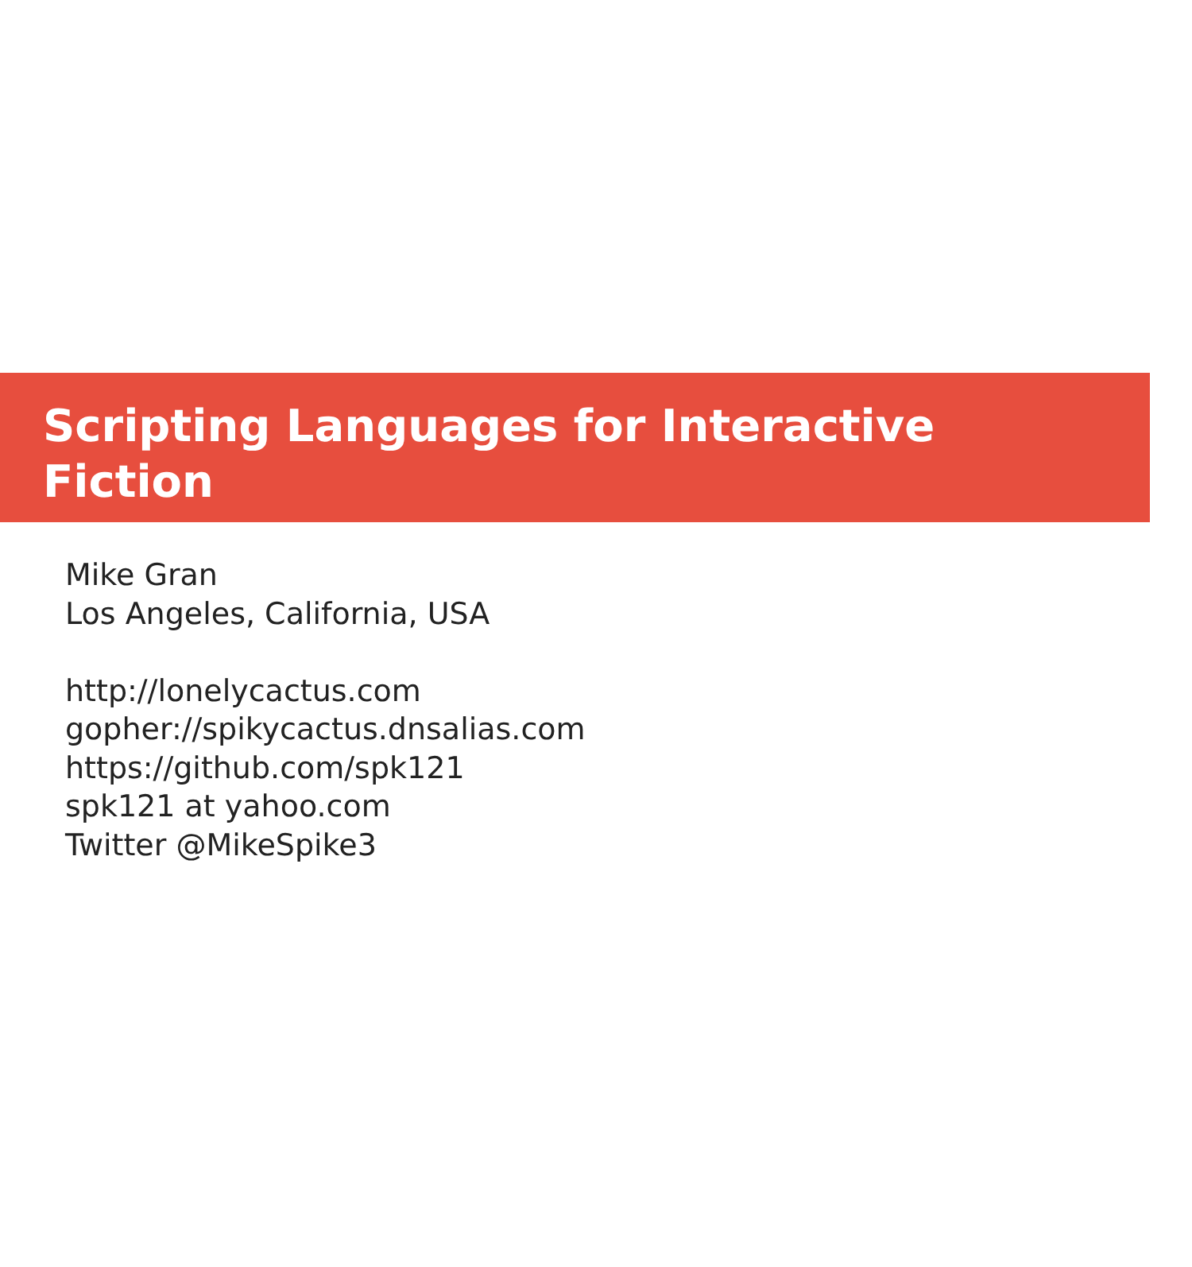Scripting Languages for Interactive
Fiction
Mike Gran
Los Angeles, California, USA
http://lonelycactus.com
gopher://spikycactus.dnsalias.com
https://github.com/spk121
spk121 at yahoo.com
Twitter @MikeSpike3